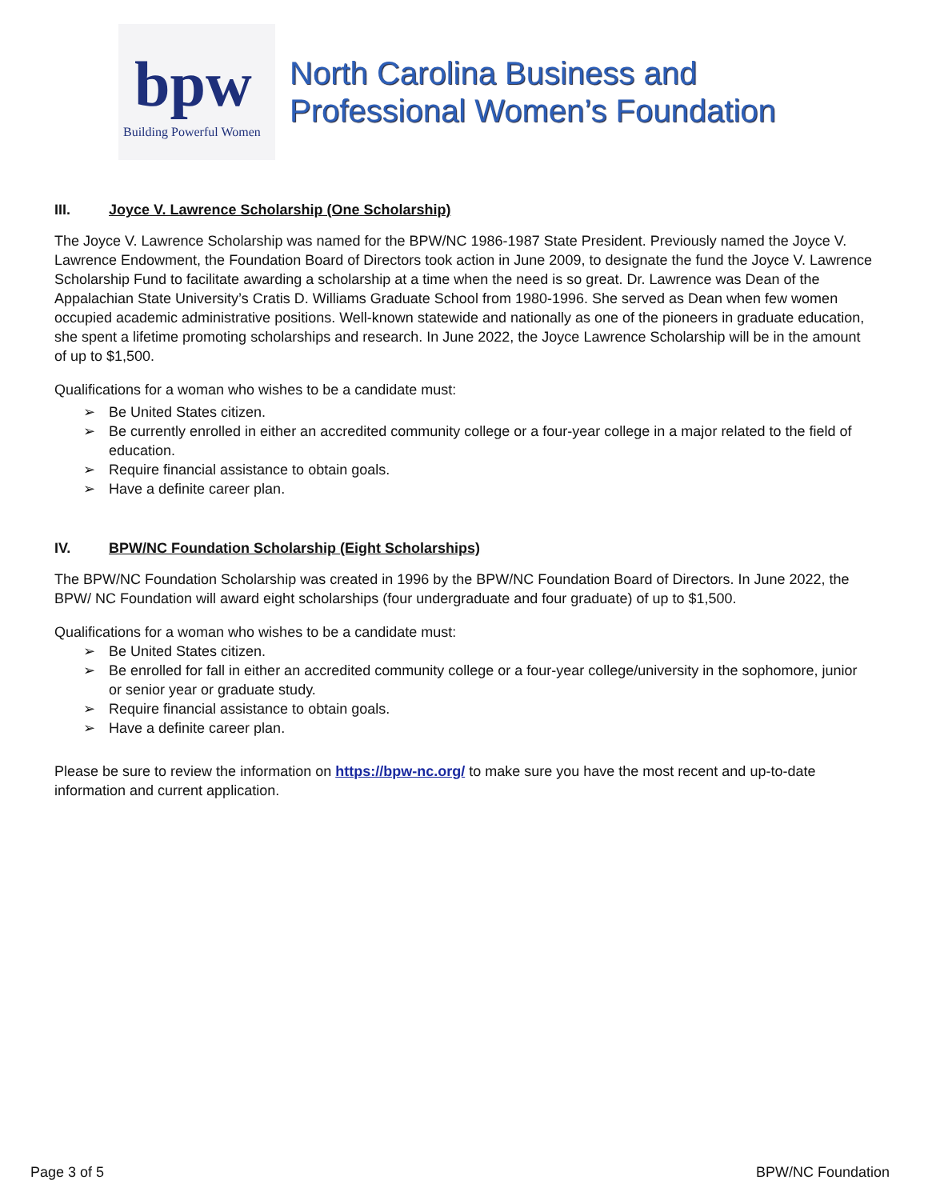bpw
Building Powerful Women
North Carolina Business and
Professional Women’s Foundation
III. Joyce V. Lawrence Scholarship (One Scholarship)
The Joyce V. Lawrence Scholarship was named for the BPW/NC 1986-1987 State President. Previously named the Joyce V. Lawrence Endowment, the Foundation Board of Directors took action in June 2009, to designate the fund the Joyce V. Lawrence Scholarship Fund to facilitate awarding a scholarship at a time when the need is so great. Dr. Lawrence was Dean of the Appalachian State University’s Cratis D. Williams Graduate School from 1980-1996. She served as Dean when few women occupied academic administrative positions. Well-known statewide and nationally as one of the pioneers in graduate education, she spent a lifetime promoting scholarships and research. In June 2022, the Joyce Lawrence Scholarship will be in the amount of up to $1,500.
Qualifications for a woman who wishes to be a candidate must:
➢ Be United States citizen.
➢ Be currently enrolled in either an accredited community college or a four-year college in a major related to the field of education.
➢ Require financial assistance to obtain goals.
➢ Have a definite career plan.
IV. BPW/NC Foundation Scholarship (Eight Scholarships)
The BPW/NC Foundation Scholarship was created in 1996 by the BPW/NC Foundation Board of Directors. In June 2022, the BPW/ NC Foundation will award eight scholarships (four undergraduate and four graduate) of up to $1,500.
Qualifications for a woman who wishes to be a candidate must:
➢ Be United States citizen.
➢ Be enrolled for fall in either an accredited community college or a four-year college/university in the sophomore, junior or senior year or graduate study.
➢ Require financial assistance to obtain goals.
➢ Have a definite career plan.
Please be sure to review the information on https://bpw-nc.org/ to make sure you have the most recent and up-to-date information and current application.
Page 3 of 5 BPW/NC Foundation